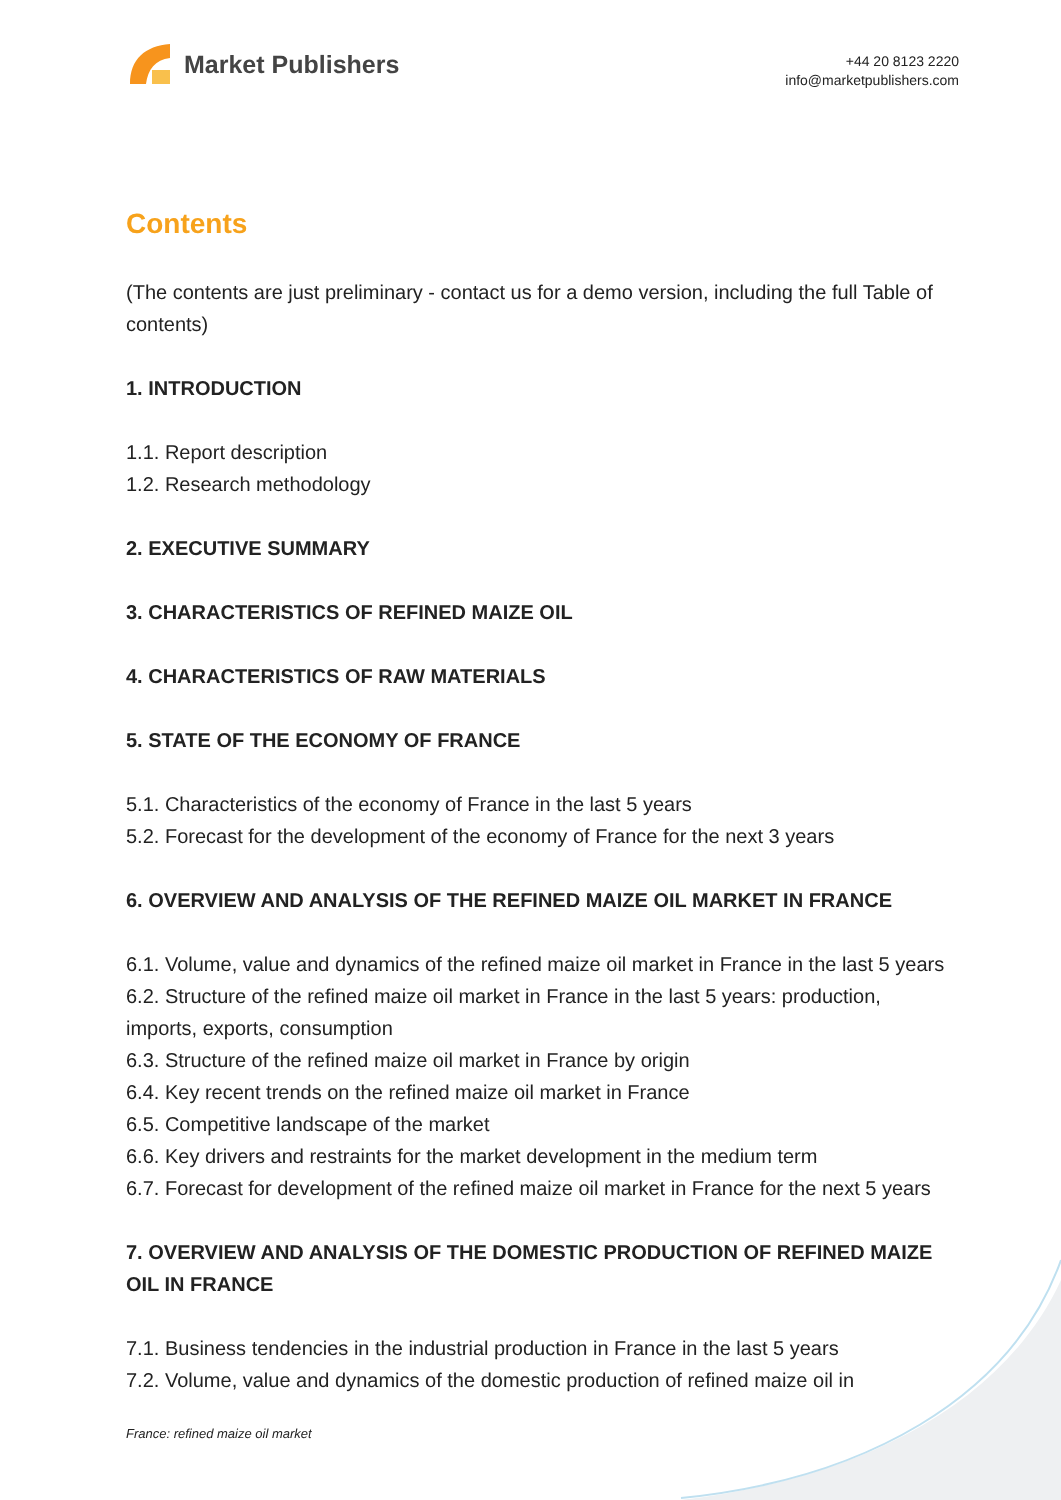Market Publishers
+44 20 8123 2220
info@marketpublishers.com
Contents
(The contents are just preliminary - contact us for a demo version, including the full Table of contents)
1. INTRODUCTION
1.1. Report description
1.2. Research methodology
2. EXECUTIVE SUMMARY
3. CHARACTERISTICS OF REFINED MAIZE OIL
4. CHARACTERISTICS OF RAW MATERIALS
5. STATE OF THE ECONOMY OF FRANCE
5.1. Characteristics of the economy of France in the last 5 years
5.2. Forecast for the development of the economy of France for the next 3 years
6. OVERVIEW AND ANALYSIS OF THE REFINED MAIZE OIL MARKET IN FRANCE
6.1. Volume, value and dynamics of the refined maize oil market in France in the last 5 years
6.2. Structure of the refined maize oil market in France in the last 5 years: production, imports, exports, consumption
6.3. Structure of the refined maize oil market in France by origin
6.4. Key recent trends on the refined maize oil market in France
6.5. Competitive landscape of the market
6.6. Key drivers and restraints for the market development in the medium term
6.7. Forecast for development of the refined maize oil market in France for the next 5 years
7. OVERVIEW AND ANALYSIS OF THE DOMESTIC PRODUCTION OF REFINED MAIZE OIL IN FRANCE
7.1. Business tendencies in the industrial production in France in the last 5 years
7.2. Volume, value and dynamics of the domestic production of refined maize oil in
France: refined maize oil market